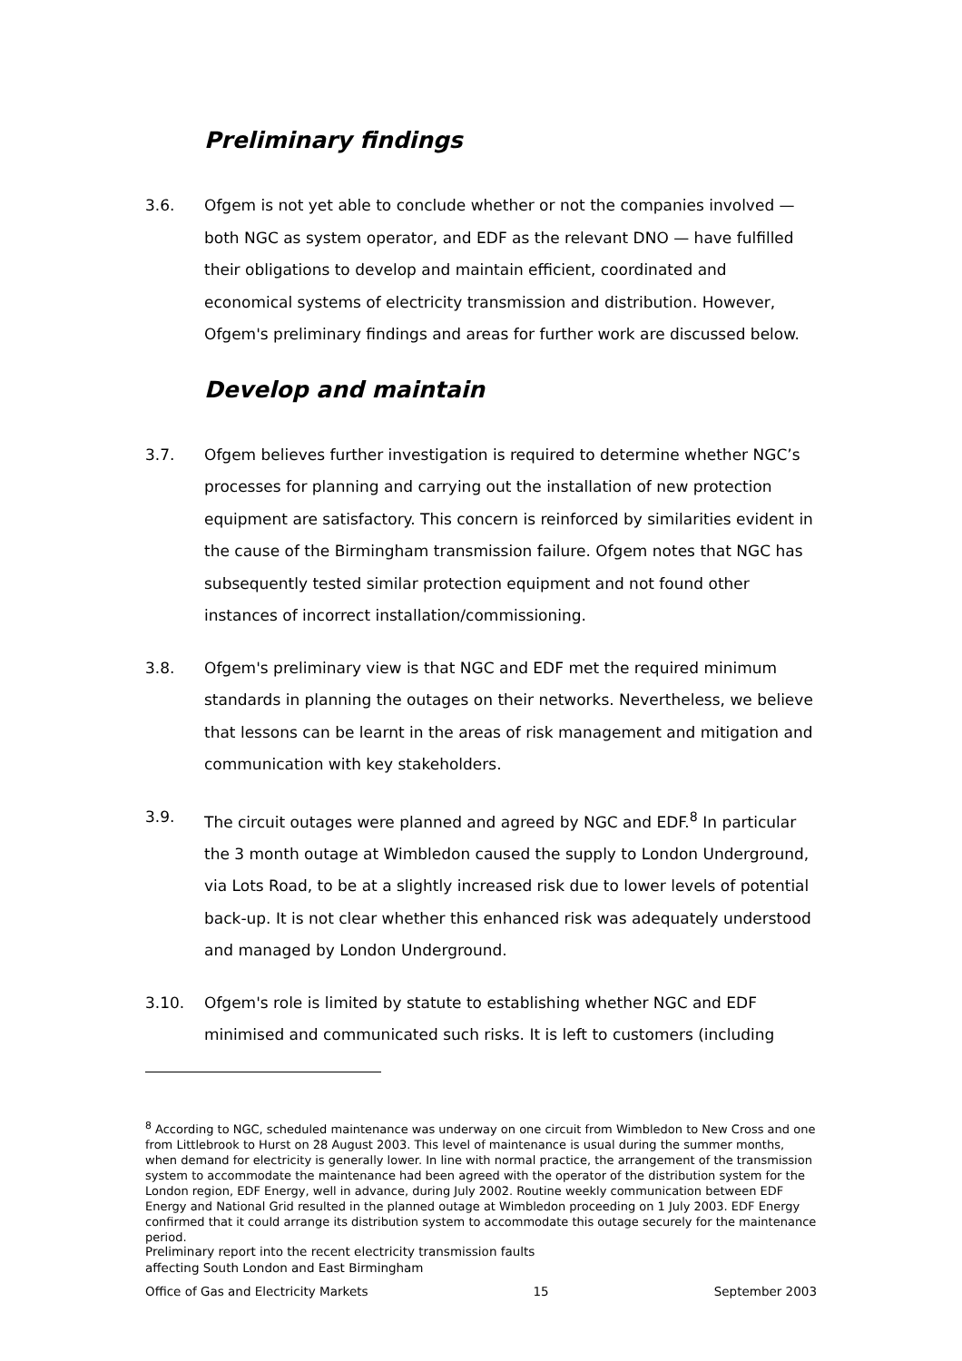Preliminary findings
3.6. Ofgem is not yet able to conclude whether or not the companies involved — both NGC as system operator, and EDF as the relevant DNO — have fulfilled their obligations to develop and maintain efficient, coordinated and economical systems of electricity transmission and distribution. However, Ofgem's preliminary findings and areas for further work are discussed below.
Develop and maintain
3.7. Ofgem believes further investigation is required to determine whether NGC’s processes for planning and carrying out the installation of new protection equipment are satisfactory. This concern is reinforced by similarities evident in the cause of the Birmingham transmission failure. Ofgem notes that NGC has subsequently tested similar protection equipment and not found other instances of incorrect installation/commissioning.
3.8. Ofgem's preliminary view is that NGC and EDF met the required minimum standards in planning the outages on their networks. Nevertheless, we believe that lessons can be learnt in the areas of risk management and mitigation and communication with key stakeholders.
3.9. The circuit outages were planned and agreed by NGC and EDF.<sup>8</sup> In particular the 3 month outage at Wimbledon caused the supply to London Underground, via Lots Road, to be at a slightly increased risk due to lower levels of potential back-up. It is not clear whether this enhanced risk was adequately understood and managed by London Underground.
3.10. Ofgem's role is limited by statute to establishing whether NGC and EDF minimised and communicated such risks. It is left to customers (including
<sup>8</sup> According to NGC, scheduled maintenance was underway on one circuit from Wimbledon to New Cross and one from Littlebrook to Hurst on 28 August 2003. This level of maintenance is usual during the summer months, when demand for electricity is generally lower. In line with normal practice, the arrangement of the transmission system to accommodate the maintenance had been agreed with the operator of the distribution system for the London region, EDF Energy, well in advance, during July 2002. Routine weekly communication between EDF Energy and National Grid resulted in the planned outage at Wimbledon proceeding on 1 July 2003. EDF Energy confirmed that it could arrange its distribution system to accommodate this outage securely for the maintenance period.
Preliminary report into the recent electricity transmission faults
affecting South London and East Birmingham
Office of Gas and Electricity Markets 15 September 2003